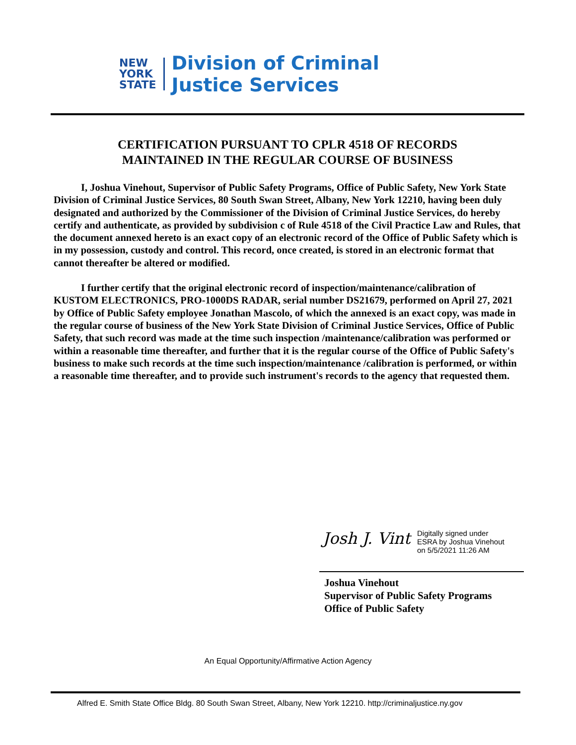NEW
YORK
STATE
Division of Criminal
Justice Services
CERTIFICATION PURSUANT TO CPLR 4518 OF RECORDS
MAINTAINED IN THE REGULAR COURSE OF BUSINESS
I, Joshua Vinehout, Supervisor of Public Safety Programs, Office of Public Safety, New York State Division of Criminal Justice Services, 80 South Swan Street, Albany, New York 12210, having been duly designated and authorized by the Commissioner of the Division of Criminal Justice Services, do hereby certify and authenticate, as provided by subdivision c of Rule 4518 of the Civil Practice Law and Rules, that the document annexed hereto is an exact copy of an electronic record of the Office of Public Safety which is in my possession, custody and control. This record, once created, is stored in an electronic format that cannot thereafter be altered or modified.
I further certify that the original electronic record of inspection/maintenance/calibration of KUSTOM ELECTRONICS, PRO-1000DS RADAR, serial number DS21679, performed on April 27, 2021 by Office of Public Safety employee Jonathan Mascolo, of which the annexed is an exact copy, was made in the regular course of business of the New York State Division of Criminal Justice Services, Office of Public Safety, that such record was made at the time such inspection /maintenance/calibration was performed or within a reasonable time thereafter, and further that it is the regular course of the Office of Public Safety's business to make such records at the time such inspection/maintenance /calibration is performed, or within a reasonable time thereafter, and to provide such instrument's records to the agency that requested them.
Josh J. Vint
Digitally signed under
ESRA by Joshua Vinehout
on 5/5/2021 11:26 AM
Joshua Vinehout
Supervisor of Public Safety Programs
Office of Public Safety
An Equal Opportunity/Affirmative Action Agency
Alfred E. Smith State Office Bldg. 80 South Swan Street, Albany, New York 12210. http://criminaljustice.ny.gov